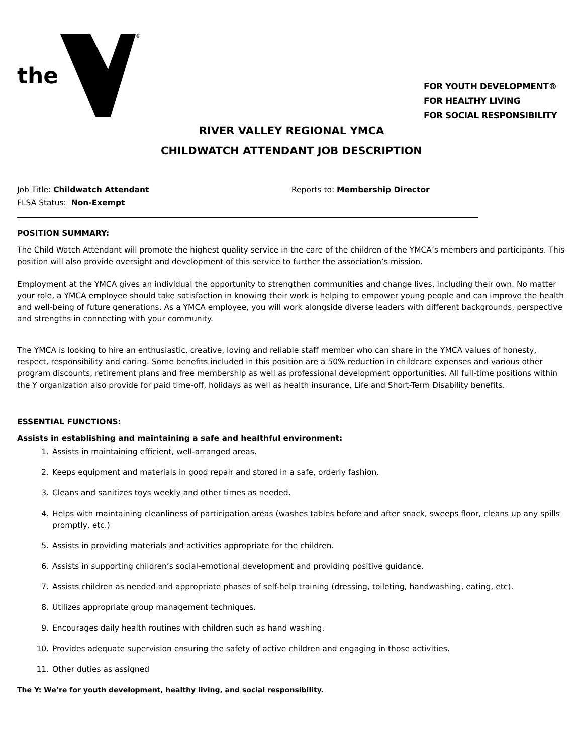the
®
FOR YOUTH DEVELOPMENT®
FOR HEALTHY LIVING
FOR SOCIAL RESPONSIBILITY
RIVER VALLEY REGIONAL YMCA
CHILDWATCH ATTENDANT JOB DESCRIPTION
Job Title: Childwatch Attendant
FLSA Status: Non-Exempt
Reports to: Membership Director
POSITION SUMMARY:
The Child Watch Attendant will promote the highest quality service in the care of the children of the YMCA’s members and participants. This position will also provide oversight and development of this service to further the association’s mission.
Employment at the YMCA gives an individual the opportunity to strengthen communities and change lives, including their own. No matter your role, a YMCA employee should take satisfaction in knowing their work is helping to empower young people and can improve the health and well-being of future generations. As a YMCA employee, you will work alongside diverse leaders with different backgrounds, perspective and strengths in connecting with your community.
The YMCA is looking to hire an enthusiastic, creative, loving and reliable staff member who can share in the YMCA values of honesty, respect, responsibility and caring. Some benefits included in this position are a 50% reduction in childcare expenses and various other program discounts, retirement plans and free membership as well as professional development opportunities. All full-time positions within the Y organization also provide for paid time-off, holidays as well as health insurance, Life and Short-Term Disability benefits.
ESSENTIAL FUNCTIONS:
Assists in establishing and maintaining a safe and healthful environment:
1. Assists in maintaining efficient, well-arranged areas.
2. Keeps equipment and materials in good repair and stored in a safe, orderly fashion.
3. Cleans and sanitizes toys weekly and other times as needed.
4. Helps with maintaining cleanliness of participation areas (washes tables before and after snack, sweeps floor, cleans up any spills promptly, etc.)
5. Assists in providing materials and activities appropriate for the children.
6. Assists in supporting children’s social-emotional development and providing positive guidance.
7. Assists children as needed and appropriate phases of self-help training (dressing, toileting, handwashing, eating, etc).
8. Utilizes appropriate group management techniques.
9. Encourages daily health routines with children such as hand washing.
10. Provides adequate supervision ensuring the safety of active children and engaging in those activities.
11. Other duties as assigned
The Y: We’re for youth development, healthy living, and social responsibility.